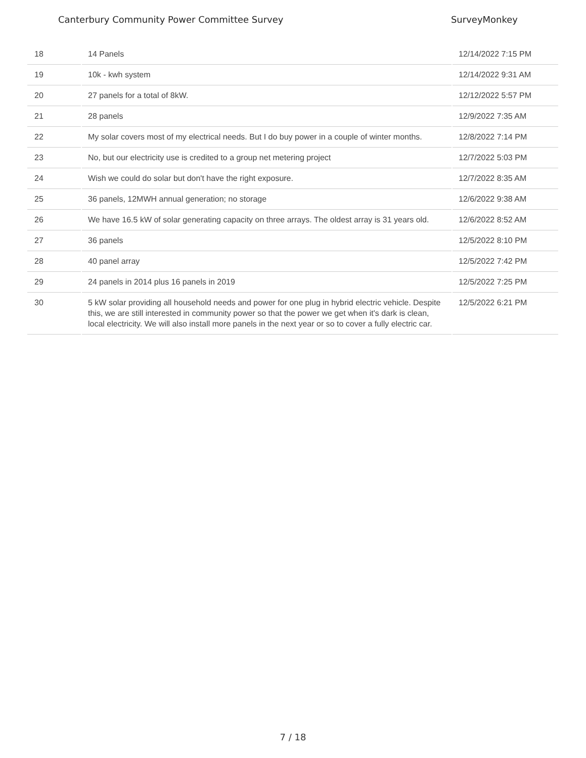Canterbury Community Power Committee Survey SurveyMonkey
| 18 | 14 Panels | 12/14/2022 7:15 PM |
| 19 | 10k - kwh system | 12/14/2022 9:31 AM |
| 20 | 27 panels for a total of 8kW. | 12/12/2022 5:57 PM |
| 21 | 28 panels | 12/9/2022 7:35 AM |
| 22 | My solar covers most of my electrical needs. But I do buy power in a couple of winter months. | 12/8/2022 7:14 PM |
| 23 | No, but our electricity use is credited to a group net metering project | 12/7/2022 5:03 PM |
| 24 | Wish we could do solar but don't have the right exposure. | 12/7/2022 8:35 AM |
| 25 | 36 panels, 12MWH annual generation; no storage | 12/6/2022 9:38 AM |
| 26 | We have 16.5 kW of solar generating capacity on three arrays. The oldest array is 31 years old. | 12/6/2022 8:52 AM |
| 27 | 36 panels | 12/5/2022 8:10 PM |
| 28 | 40 panel array | 12/5/2022 7:42 PM |
| 29 | 24 panels in 2014 plus 16 panels in 2019 | 12/5/2022 7:25 PM |
| 30 | 5 kW solar providing all household needs and power for one plug in hybrid electric vehicle. Despite this, we are still interested in community power so that the power we get when it's dark is clean, local electricity. We will also install more panels in the next year or so to cover a fully electric car. | 12/5/2022 6:21 PM |
7 / 18